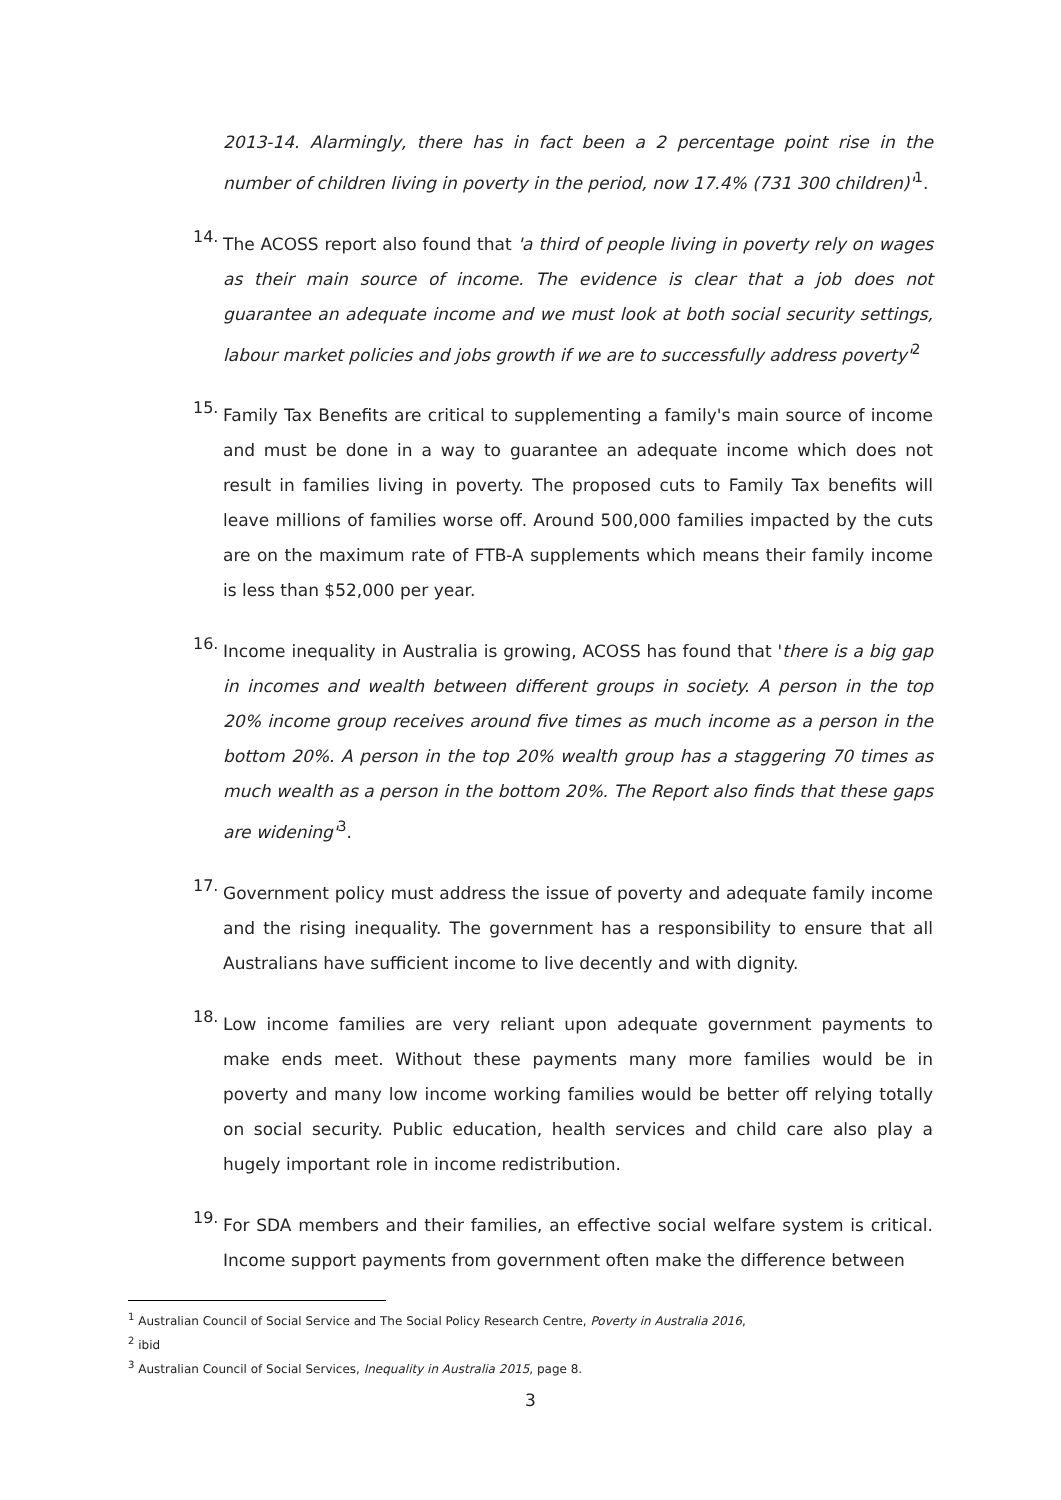2013-14. Alarmingly, there has in fact been a 2 percentage point rise in the number of children living in poverty in the period, now 17.4% (731 300 children)'<sup>1</sup>.
14.
The ACOSS report also found that 'a third of people living in poverty rely on wages as their main source of income. The evidence is clear that a job does not guarantee an adequate income and we must look at both social security settings, labour market policies and jobs growth if we are to successfully address poverty'<sup>2</sup>
15.
Family Tax Benefits are critical to supplementing a family's main source of income and must be done in a way to guarantee an adequate income which does not result in families living in poverty. The proposed cuts to Family Tax benefits will leave millions of families worse off. Around 500,000 families impacted by the cuts are on the maximum rate of FTB-A supplements which means their family income is less than $52,000 per year.
16.
Income inequality in Australia is growing, ACOSS has found that 'there is a big gap in incomes and wealth between different groups in society. A person in the top 20% income group receives around five times as much income as a person in the bottom 20%. A person in the top 20% wealth group has a staggering 70 times as much wealth as a person in the bottom 20%. The Report also finds that these gaps are widening'<sup>3</sup>.
17.
Government policy must address the issue of poverty and adequate family income and the rising inequality. The government has a responsibility to ensure that all Australians have sufficient income to live decently and with dignity.
18.
Low income families are very reliant upon adequate government payments to make ends meet. Without these payments many more families would be in poverty and many low income working families would be better off relying totally on social security. Public education, health services and child care also play a hugely important role in income redistribution.
19.
For SDA members and their families, an effective social welfare system is critical. Income support payments from government often make the difference between
<sup>1</sup> Australian Council of Social Service and The Social Policy Research Centre, Poverty in Australia 2016,
<sup>2</sup> ibid
<sup>3</sup> Australian Council of Social Services, Inequality in Australia 2015, page 8.
3